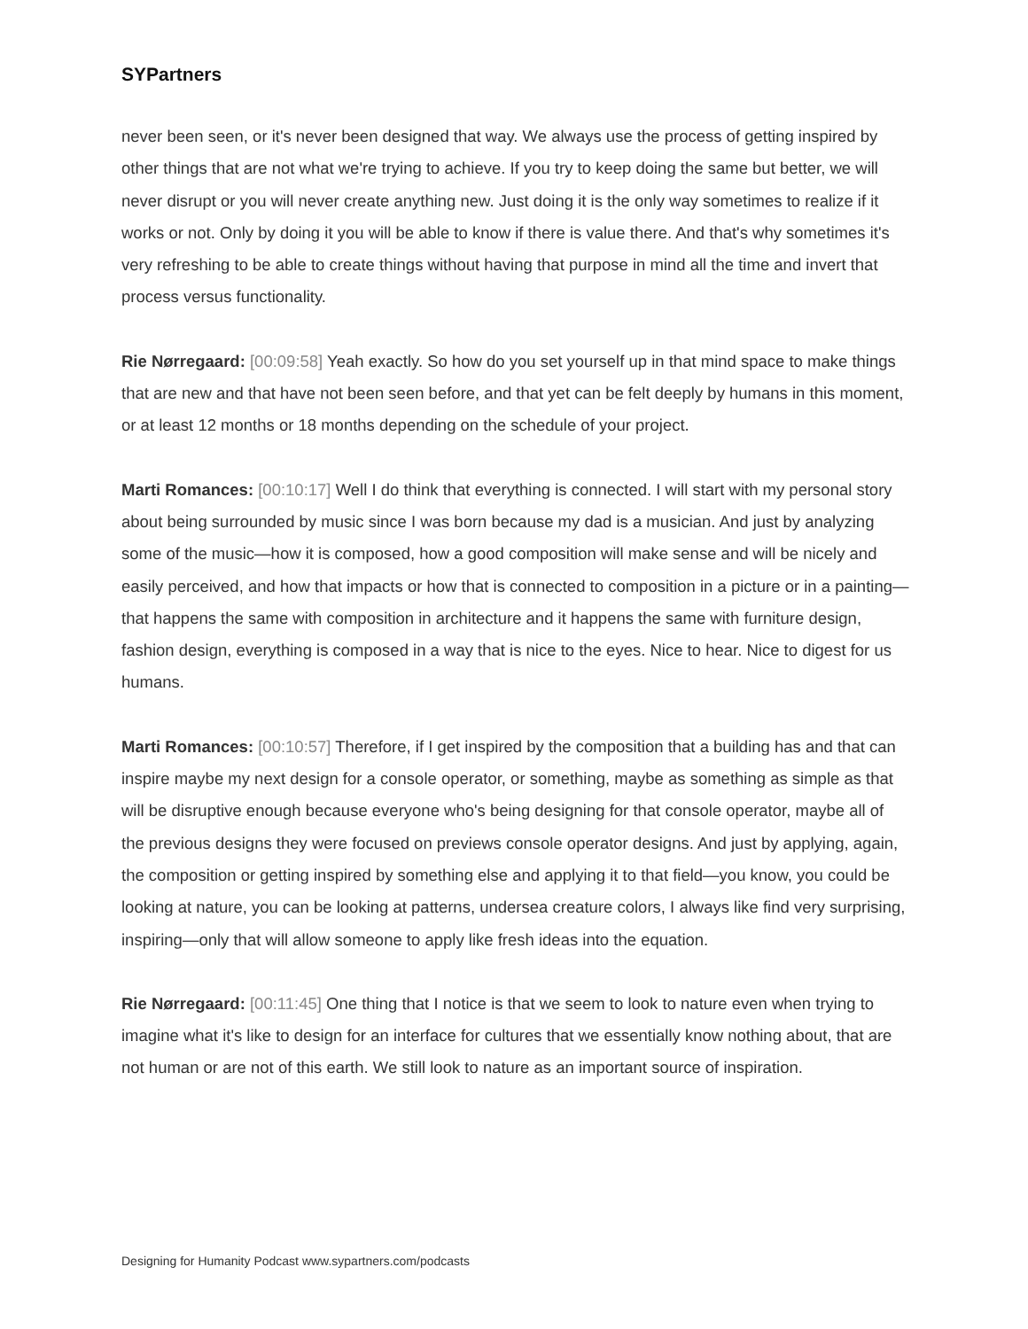SYPartners
never been seen, or it's never been designed that way. We always use the process of getting inspired by other things that are not what we're trying to achieve. If you try to keep doing the same but better, we will never disrupt or you will never create anything new. Just doing it is the only way sometimes to realize if it works or not. Only by doing it you will be able to know if there is value there. And that's why sometimes it's very refreshing to be able to create things without having that purpose in mind all the time and invert that process versus functionality.
Rie Nørregaard: [00:09:58] Yeah exactly. So how do you set yourself up in that mind space to make things that are new and that have not been seen before, and that yet can be felt deeply by humans in this moment, or at least 12 months or 18 months depending on the schedule of your project.
Marti Romances: [00:10:17] Well I do think that everything is connected. I will start with my personal story about being surrounded by music since I was born because my dad is a musician. And just by analyzing some of the music—how it is composed, how a good composition will make sense and will be nicely and easily perceived, and how that impacts or how that is connected to composition in a picture or in a painting—that happens the same with composition in architecture and it happens the same with furniture design, fashion design, everything is composed in a way that is nice to the eyes. Nice to hear. Nice to digest for us humans.
Marti Romances: [00:10:57] Therefore, if I get inspired by the composition that a building has and that can inspire maybe my next design for a console operator, or something, maybe as something as simple as that will be disruptive enough because everyone who's being designing for that console operator, maybe all of the previous designs they were focused on previews console operator designs. And just by applying, again, the composition or getting inspired by something else and applying it to that field—you know, you could be looking at nature, you can be looking at patterns, undersea creature colors, I always like find very surprising, inspiring—only that will allow someone to apply like fresh ideas into the equation.
Rie Nørregaard: [00:11:45] One thing that I notice is that we seem to look to nature even when trying to imagine what it's like to design for an interface for cultures that we essentially know nothing about, that are not human or are not of this earth. We still look to nature as an important source of inspiration.
Designing for Humanity Podcast www.sypartners.com/podcasts